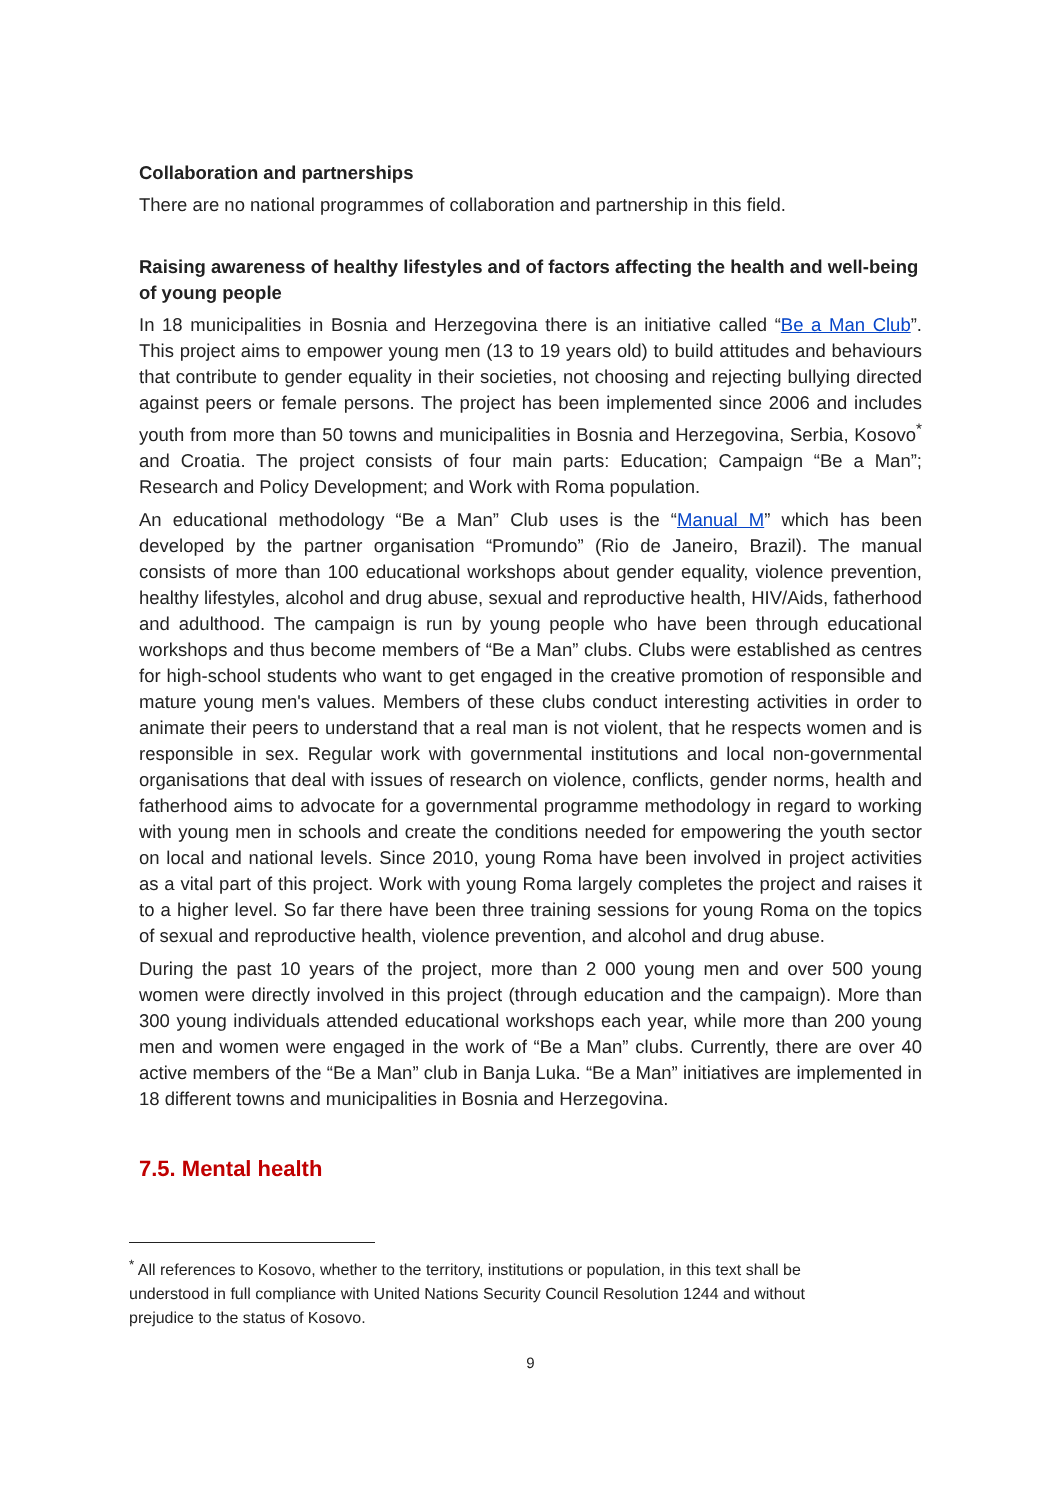Collaboration and partnerships
There are no national programmes of collaboration and partnership in this field.
Raising awareness of healthy lifestyles and of factors affecting the health and well-being of young people
In 18 municipalities in Bosnia and Herzegovina there is an initiative called “Be a Man Club”. This project aims to empower young men (13 to 19 years old) to build attitudes and behaviours that contribute to gender equality in their societies, not choosing and rejecting bullying directed against peers or female persons. The project has been implemented since 2006 and includes youth from more than 50 towns and municipalities in Bosnia and Herzegovina, Serbia, Kosovo<sup>*</sup> and Croatia. The project consists of four main parts: Education; Campaign “Be a Man”; Research and Policy Development; and Work with Roma population.
An educational methodology “Be a Man” Club uses is the “Manual M” which has been developed by the partner organisation “Promundo” (Rio de Janeiro, Brazil). The manual consists of more than 100 educational workshops about gender equality, violence prevention, healthy lifestyles, alcohol and drug abuse, sexual and reproductive health, HIV/Aids, fatherhood and adulthood. The campaign is run by young people who have been through educational workshops and thus become members of “Be a Man” clubs. Clubs were established as centres for high-school students who want to get engaged in the creative promotion of responsible and mature young men's values. Members of these clubs conduct interesting activities in order to animate their peers to understand that a real man is not violent, that he respects women and is responsible in sex. Regular work with governmental institutions and local non-governmental organisations that deal with issues of research on violence, conflicts, gender norms, health and fatherhood aims to advocate for a governmental programme methodology in regard to working with young men in schools and create the conditions needed for empowering the youth sector on local and national levels. Since 2010, young Roma have been involved in project activities as a vital part of this project. Work with young Roma largely completes the project and raises it to a higher level. So far there have been three training sessions for young Roma on the topics of sexual and reproductive health, violence prevention, and alcohol and drug abuse.
During the past 10 years of the project, more than 2 000 young men and over 500 young women were directly involved in this project (through education and the campaign). More than 300 young individuals attended educational workshops each year, while more than 200 young men and women were engaged in the work of “Be a Man” clubs. Currently, there are over 40 active members of the “Be a Man” club in Banja Luka. “Be a Man” initiatives are implemented in 18 different towns and municipalities in Bosnia and Herzegovina.
7.5. Mental health
<sup>*</sup> All references to Kosovo, whether to the territory, institutions or population, in this text shall be understood in full compliance with United Nations Security Council Resolution 1244 and without prejudice to the status of Kosovo.
9